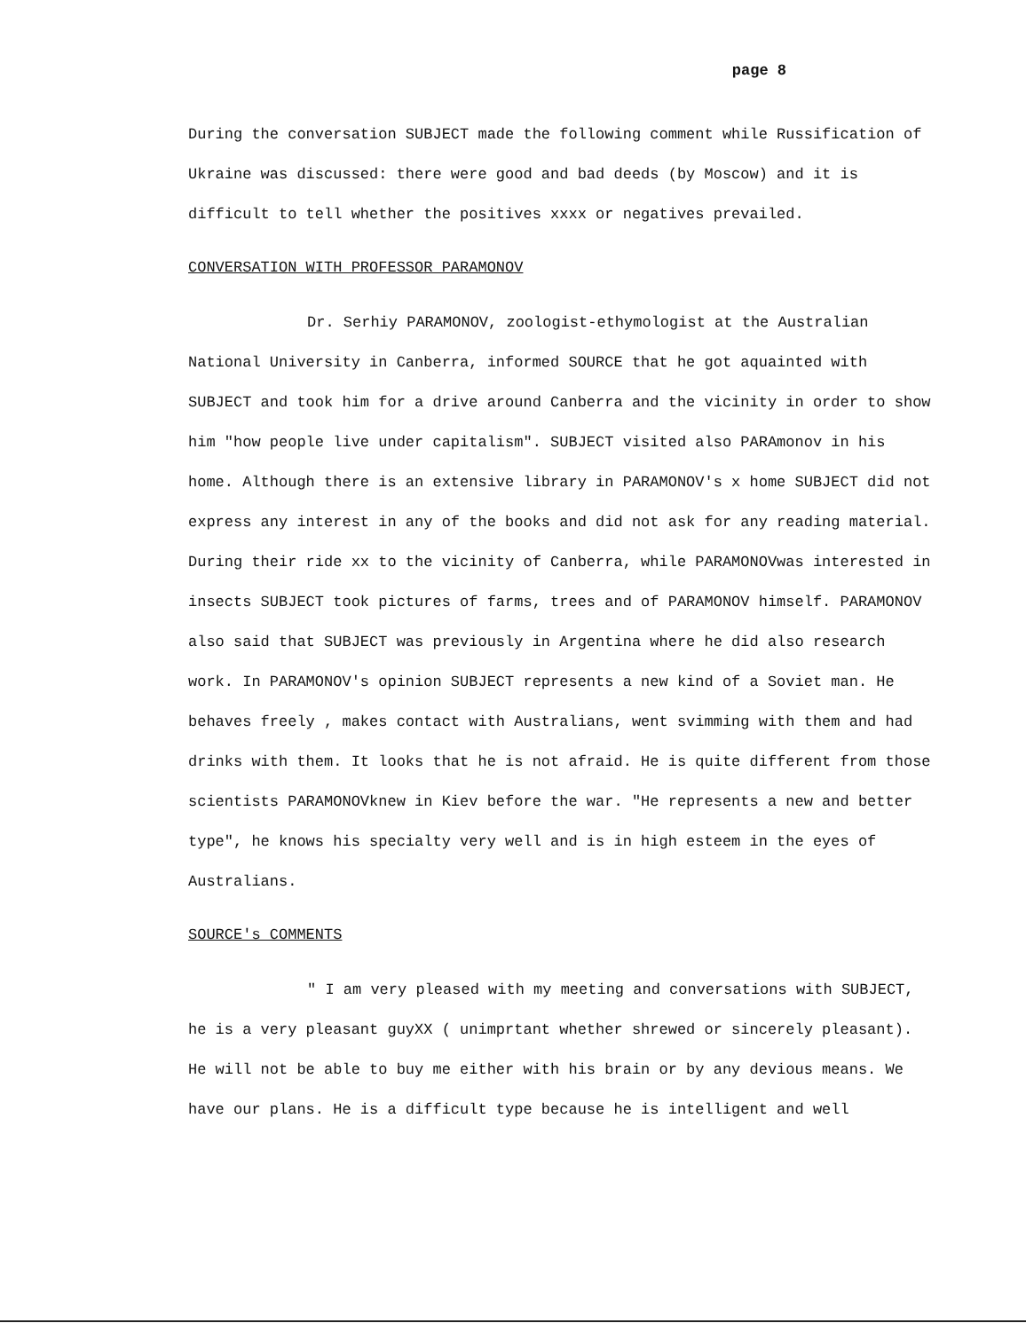page 8
During the conversation SUBJECT made the following comment while Russification of Ukraine was discussed: there were good and bad deeds (by Moscow) and it is difficult to tell whether the positives xxxx or negatives prevailed.
CONVERSATION WITH PROFESSOR PARAMONOV
Dr. Serhiy PARAMONOV, zoologist-ethymologist at the Australian National University in Canberra, informed SOURCE that he got aquainted with SUBJECT and took him for a drive around Canberra and the vicinity in order to show him "how people live under capitalism". SUBJECT visited also PARAmonov in his home. Although there is an extensive library in PARAMONOV's x home SUBJECT did not express any interest in any of the books and did not ask for any reading material. During their ride xx to the vicinity of Canberra, while PARAMONOVwas interested in insects SUBJECT took pictures of farms, trees and of PARAMONOV himself. PARAMONOV also said that SUBJECT was previously in Argentina where he did also research work. In PARAMONOV's opinion SUBJECT represents a new kind of a Soviet man. He behaves freely , makes contact with Australians, went svimming with them and had drinks with them. It looks that he is not afraid. He is quite different from those scientists PARAMONOVknew in Kiev before the war. "He represents a new and better type", he knows his specialty very well and is in high esteem in the eyes of Australians.
SOURCE's COMMENTS
" I am very pleased with my meeting and conversations with SUBJECT, he is a very pleasant guyXX ( unimprtant whether shrewed or sincerely pleasant). He will not be able to buy me either with his brain or by any devious means. We have our plans. He is a difficult type because he is intelligent and well